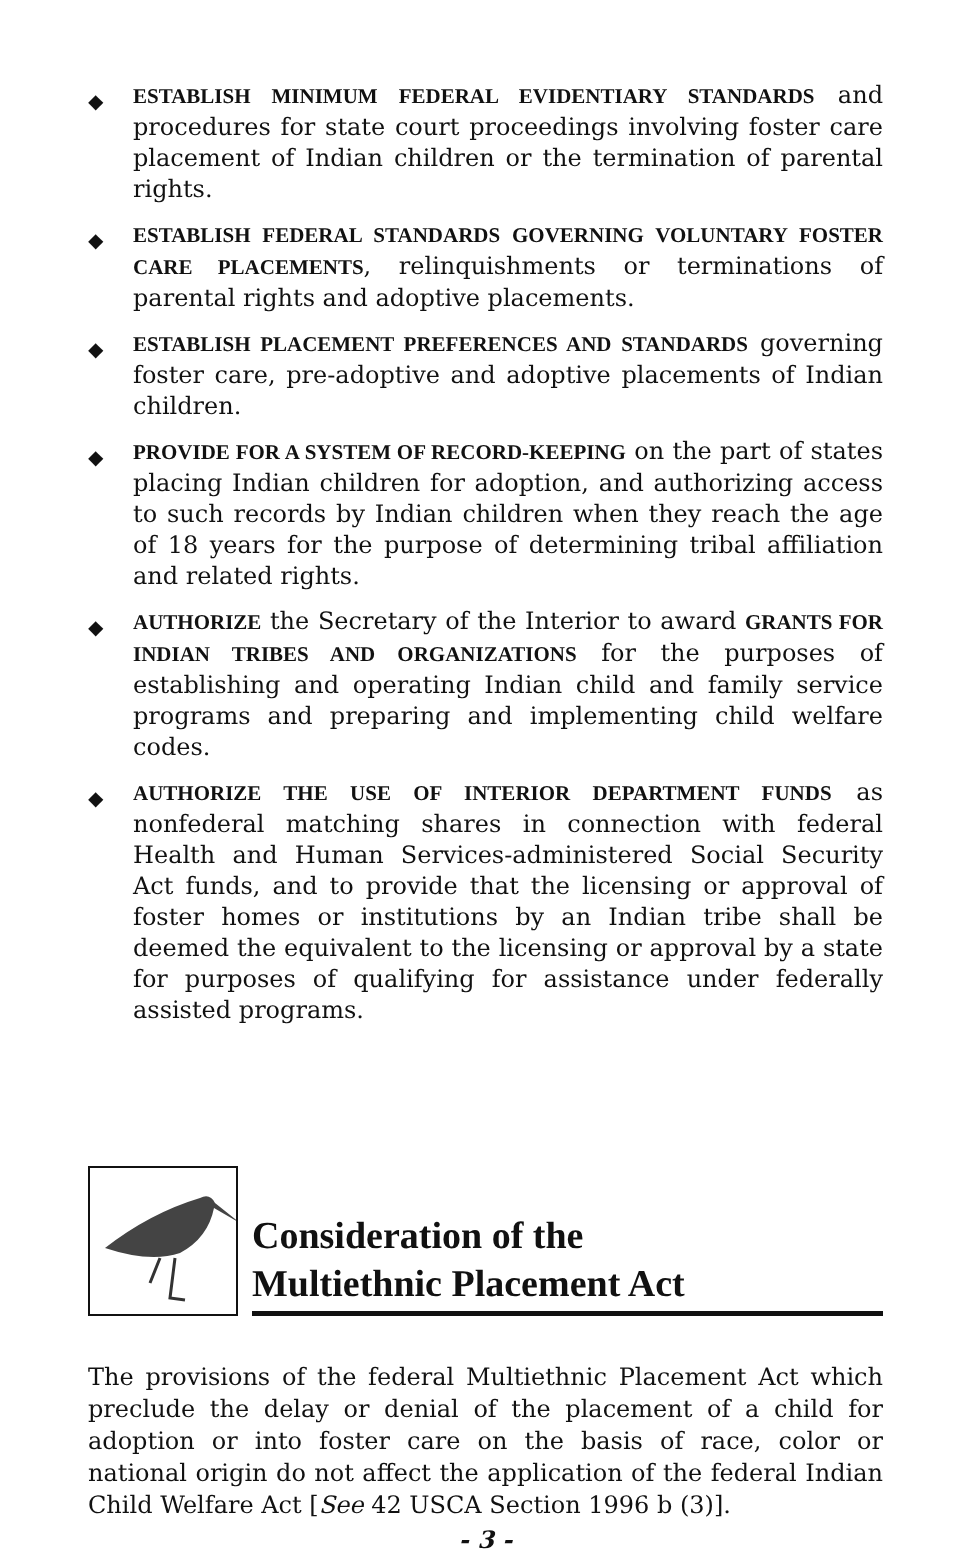◆ ESTABLISH MINIMUM FEDERAL EVIDENTIARY STANDARDS and procedures for state court proceedings involving foster care placement of Indian children or the termination of parental rights.
◆ ESTABLISH FEDERAL STANDARDS GOVERNING VOLUNTARY FOSTER CARE PLACEMENTS, relinquishments or terminations of parental rights and adoptive placements.
◆ ESTABLISH PLACEMENT PREFERENCES AND STANDARDS governing foster care, pre-adoptive and adoptive placements of Indian children.
◆ PROVIDE FOR A SYSTEM OF RECORD-KEEPING on the part of states placing Indian children for adoption, and authorizing access to such records by Indian children when they reach the age of 18 years for the purpose of determining tribal affiliation and related rights.
◆ AUTHORIZE the Secretary of the Interior to award GRANTS FOR INDIAN TRIBES AND ORGANIZATIONS for the purposes of establishing and operating Indian child and family service programs and preparing and implementing child welfare codes.
◆ AUTHORIZE THE USE OF INTERIOR DEPARTMENT FUNDS as nonfederal matching shares in connection with federal Health and Human Services-administered Social Security Act funds, and to provide that the licensing or approval of foster homes or institutions by an Indian tribe shall be deemed the equivalent to the licensing or approval by a state for purposes of qualifying for assistance under federally assisted programs.
Consideration of the
Multiethnic Placement Act
The provisions of the federal Multiethnic Placement Act which preclude the delay or denial of the placement of a child for adoption or into foster care on the basis of race, color or national origin do not affect the application of the federal Indian Child Welfare Act [See 42 USCA Section 1996 b (3)].
- 3 -